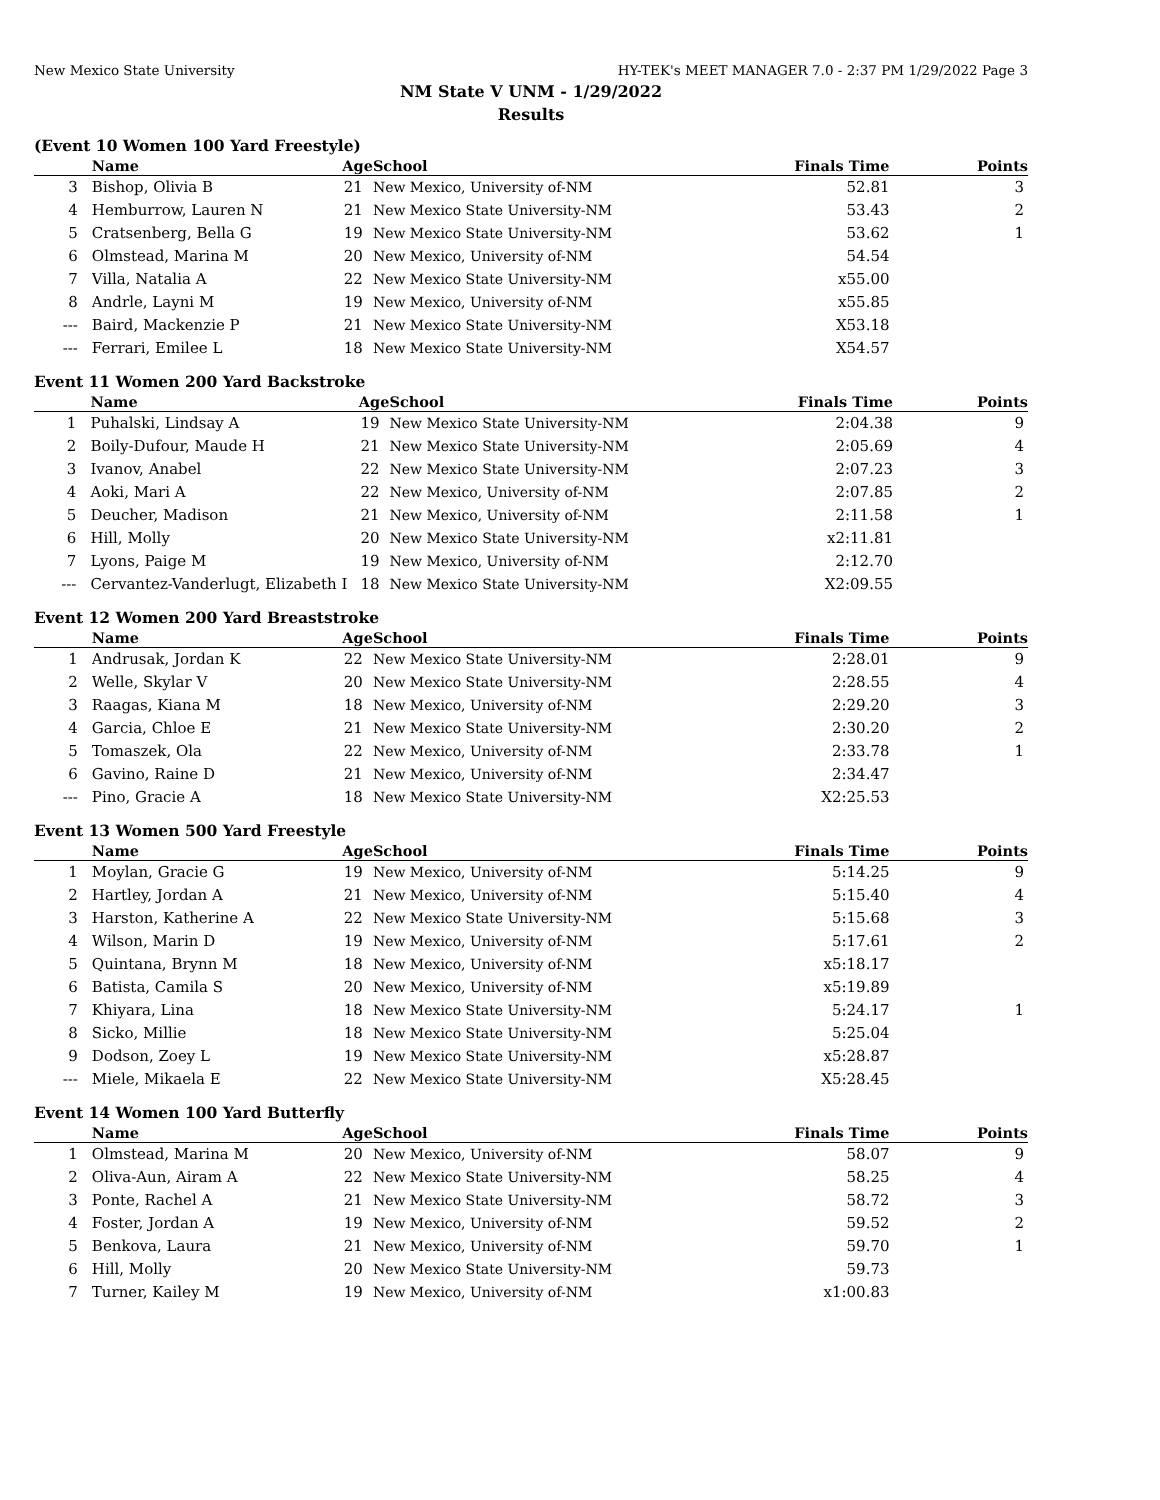New Mexico State University HY-TEK's MEET MANAGER 7.0 - 2:37 PM 1/29/2022 Page 3
NM State V UNM - 1/29/2022
Results
(Event 10 Women 100 Yard Freestyle)
| | Name | Age | School | Finals Time | Points |
| --- | --- | --- | --- | --- | --- |
| 3 | Bishop, Olivia B | 21 | New Mexico, University of-NM | 52.81 | 3 |
| 4 | Hemburrow, Lauren N | 21 | New Mexico State University-NM | 53.43 | 2 |
| 5 | Cratsenberg, Bella G | 19 | New Mexico State University-NM | 53.62 | 1 |
| 6 | Olmstead, Marina M | 20 | New Mexico, University of-NM | 54.54 | |
| 7 | Villa, Natalia A | 22 | New Mexico State University-NM | x55.00 | |
| 8 | Andrle, Layni M | 19 | New Mexico, University of-NM | x55.85 | |
| --- | Baird, Mackenzie P | 21 | New Mexico State University-NM | X53.18 | |
| --- | Ferrari, Emilee L | 18 | New Mexico State University-NM | X54.57 | |
Event 11 Women 200 Yard Backstroke
| | Name | Age | School | Finals Time | Points |
| --- | --- | --- | --- | --- | --- |
| 1 | Puhalski, Lindsay A | 19 | New Mexico State University-NM | 2:04.38 | 9 |
| 2 | Boily-Dufour, Maude H | 21 | New Mexico State University-NM | 2:05.69 | 4 |
| 3 | Ivanov, Anabel | 22 | New Mexico State University-NM | 2:07.23 | 3 |
| 4 | Aoki, Mari A | 22 | New Mexico, University of-NM | 2:07.85 | 2 |
| 5 | Deucher, Madison | 21 | New Mexico, University of-NM | 2:11.58 | 1 |
| 6 | Hill, Molly | 20 | New Mexico State University-NM | x2:11.81 | |
| 7 | Lyons, Paige M | 19 | New Mexico, University of-NM | 2:12.70 | |
| --- | Cervantez-Vanderlugt, Elizabeth I | 18 | New Mexico State University-NM | X2:09.55 | |
Event 12 Women 200 Yard Breaststroke
| | Name | Age | School | Finals Time | Points |
| --- | --- | --- | --- | --- | --- |
| 1 | Andrusak, Jordan K | 22 | New Mexico State University-NM | 2:28.01 | 9 |
| 2 | Welle, Skylar V | 20 | New Mexico State University-NM | 2:28.55 | 4 |
| 3 | Raagas, Kiana M | 18 | New Mexico, University of-NM | 2:29.20 | 3 |
| 4 | Garcia, Chloe E | 21 | New Mexico State University-NM | 2:30.20 | 2 |
| 5 | Tomaszek, Ola | 22 | New Mexico, University of-NM | 2:33.78 | 1 |
| 6 | Gavino, Raine D | 21 | New Mexico, University of-NM | 2:34.47 | |
| --- | Pino, Gracie A | 18 | New Mexico State University-NM | X2:25.53 | |
Event 13 Women 500 Yard Freestyle
| | Name | Age | School | Finals Time | Points |
| --- | --- | --- | --- | --- | --- |
| 1 | Moylan, Gracie G | 19 | New Mexico, University of-NM | 5:14.25 | 9 |
| 2 | Hartley, Jordan A | 21 | New Mexico, University of-NM | 5:15.40 | 4 |
| 3 | Harston, Katherine A | 22 | New Mexico State University-NM | 5:15.68 | 3 |
| 4 | Wilson, Marin D | 19 | New Mexico, University of-NM | 5:17.61 | 2 |
| 5 | Quintana, Brynn M | 18 | New Mexico, University of-NM | x5:18.17 | |
| 6 | Batista, Camila S | 20 | New Mexico, University of-NM | x5:19.89 | |
| 7 | Khiyara, Lina | 18 | New Mexico State University-NM | 5:24.17 | 1 |
| 8 | Sicko, Millie | 18 | New Mexico State University-NM | 5:25.04 | |
| 9 | Dodson, Zoey L | 19 | New Mexico State University-NM | x5:28.87 | |
| --- | Miele, Mikaela E | 22 | New Mexico State University-NM | X5:28.45 | |
Event 14 Women 100 Yard Butterfly
| | Name | Age | School | Finals Time | Points |
| --- | --- | --- | --- | --- | --- |
| 1 | Olmstead, Marina M | 20 | New Mexico, University of-NM | 58.07 | 9 |
| 2 | Oliva-Aun, Airam A | 22 | New Mexico State University-NM | 58.25 | 4 |
| 3 | Ponte, Rachel A | 21 | New Mexico State University-NM | 58.72 | 3 |
| 4 | Foster, Jordan A | 19 | New Mexico, University of-NM | 59.52 | 2 |
| 5 | Benkova, Laura | 21 | New Mexico, University of-NM | 59.70 | 1 |
| 6 | Hill, Molly | 20 | New Mexico State University-NM | 59.73 | |
| 7 | Turner, Kailey M | 19 | New Mexico, University of-NM | x1:00.83 | |